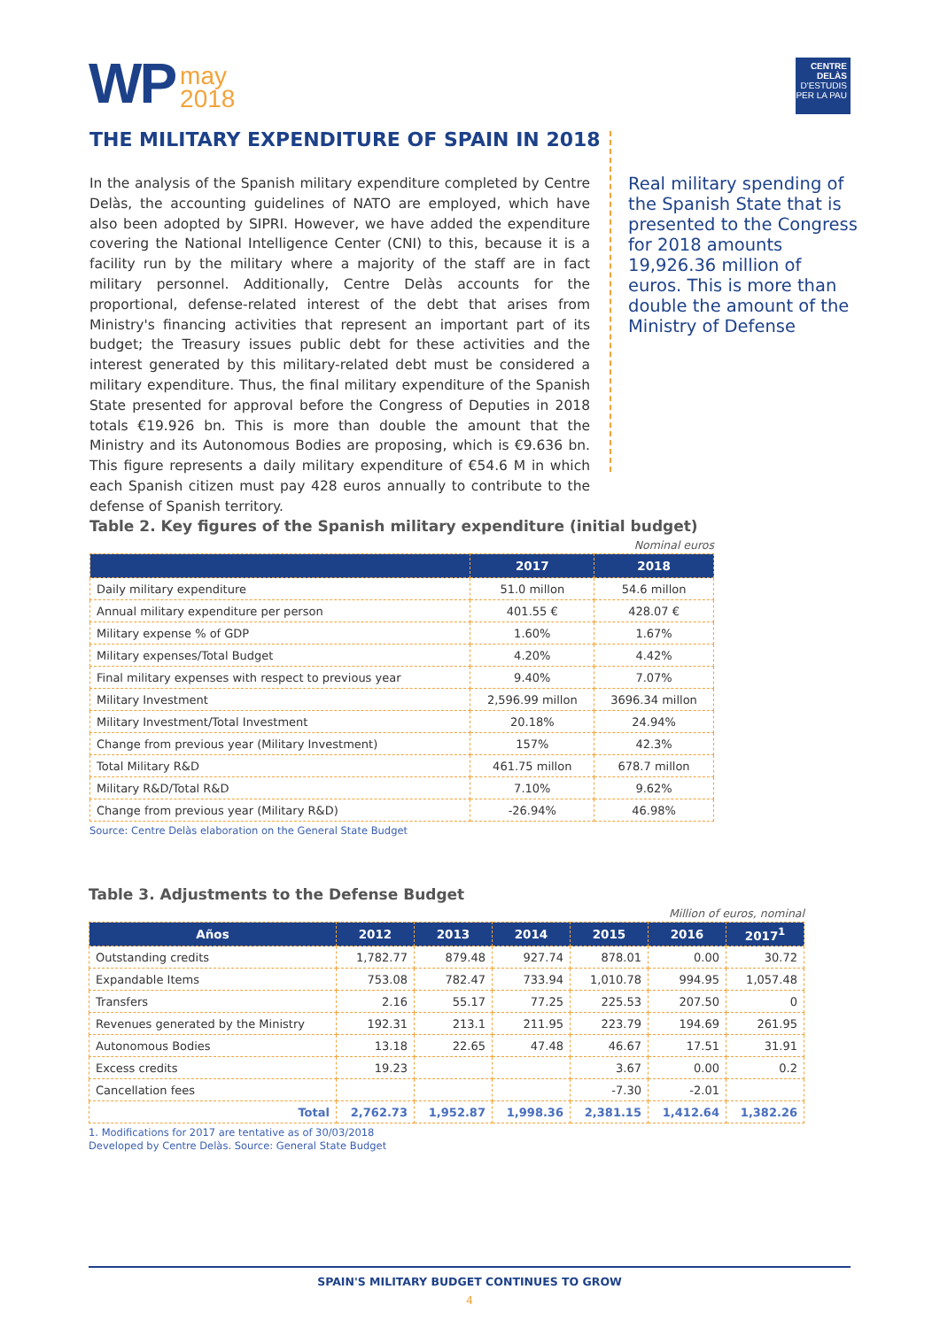WP may
2018
CENTRE DELÀS
D'ESTUDIS
PER LA PAU
THE MILITARY EXPENDITURE OF SPAIN IN 2018
In the analysis of the Spanish military expenditure completed by Centre Delàs, the accounting guidelines of NATO are employed, which have also been adopted by SIPRI. However, we have added the expenditure covering the National Intelligence Center (CNI) to this, because it is a facility run by the military where a majority of the staff are in fact military personnel. Additionally, Centre Delàs accounts for the proportional, defense-related interest of the debt that arises from Ministry's financing activities that represent an important part of its budget; the Treasury issues public debt for these activities and the interest generated by this military-related debt must be considered a military expenditure. Thus, the final military expenditure of the Spanish State presented for approval before the Congress of Deputies in 2018 totals €19.926 bn. This is more than double the amount that the Ministry and its Autonomous Bodies are proposing, which is €9.636 bn. This figure represents a daily military expenditure of €54.6 M in which each Spanish citizen must pay 428 euros annually to contribute to the defense of Spanish territory.
Real military spending of the Spanish State that is presented to the Congress for 2018 amounts 19,926.36 million of euros. This is more than double the amount of the Ministry of Defense
Table 2. Key figures of the Spanish military expenditure (initial budget)
Nominal euros
| | 2017 | 2018 |
| --- | --- | --- |
| Daily military expenditure | 51.0 millon | 54.6 millon |
| Annual military expenditure per person | 401.55 € | 428.07 € |
| Military expense % of GDP | 1.60% | 1.67% |
| Military expenses/Total Budget | 4.20% | 4.42% |
| Final military expenses with respect to previous year | 9.40% | 7.07% |
| Military Investment | 2,596.99 millon | 3696.34 millon |
| Military Investment/Total Investment | 20.18% | 24.94% |
| Change from previous year (Military Investment) | 157% | 42.3% |
| Total Military R&D | 461.75 millon | 678.7 millon |
| Military R&D/Total R&D | 7.10% | 9.62% |
| Change from previous year (Military R&D) | -26.94% | 46.98% |
Source: Centre Delàs elaboration on the General State Budget
Table 3. Adjustments to the Defense Budget
Million of euros, nominal
| Años | 2012 | 2013 | 2014 | 2015 | 2016 | 2017<sup>1</sup> |
| --- | --- | --- | --- | --- | --- | --- |
| Outstanding credits | 1,782.77 | 879.48 | 927.74 | 878.01 | 0.00 | 30.72 |
| Expandable Items | 753.08 | 782.47 | 733.94 | 1,010.78 | 994.95 | 1,057.48 |
| Transfers | 2.16 | 55.17 | 77.25 | 225.53 | 207.50 | 0 |
| Revenues generated by the Ministry | 192.31 | 213.1 | 211.95 | 223.79 | 194.69 | 261.95 |
| Autonomous Bodies | 13.18 | 22.65 | 47.48 | 46.67 | 17.51 | 31.91 |
| Excess credits | 19.23 | | | 3.67 | 0.00 | 0.2 |
| Cancellation fees | | | | -7.30 | -2.01 | |
| Total | 2,762.73 | 1,952.87 | 1,998.36 | 2,381.15 | 1,412.64 | 1,382.26 |
1. Modifications for 2017 are tentative as of 30/03/2018
Developed by Centre Delàs. Source: General State Budget
SPAIN'S MILITARY BUDGET CONTINUES TO GROW
4